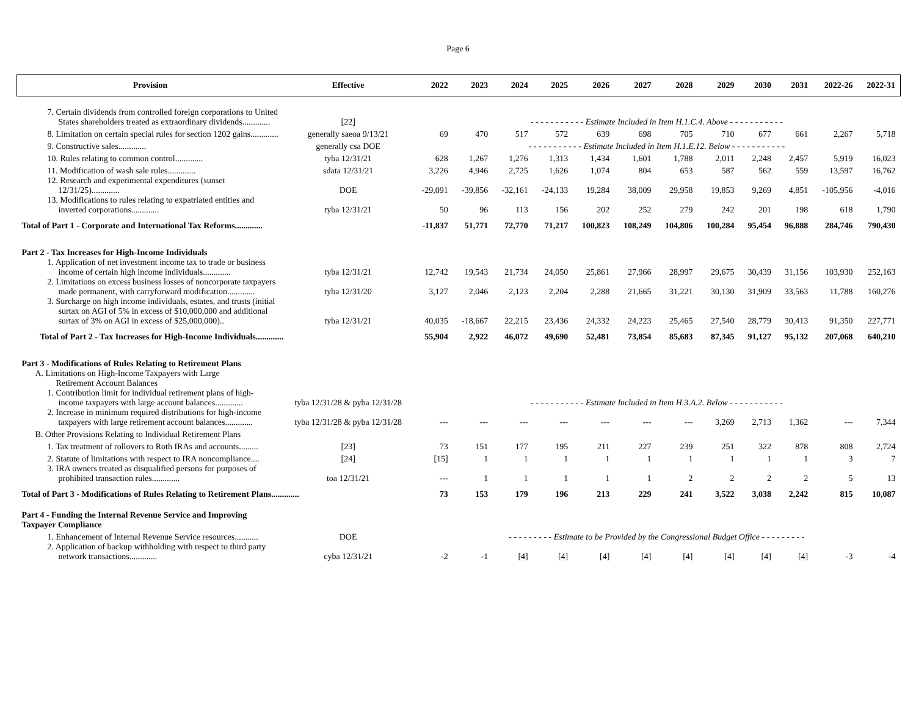Page 6
| Provision | Effective | 2022 | 2023 | 2024 | 2025 | 2026 | 2027 | 2028 | 2029 | 2030 | 2031 | 2022-26 | 2022-31 |
| --- | --- | --- | --- | --- | --- | --- | --- | --- | --- | --- | --- | --- | --- |
| 7. Certain dividends from controlled foreign corporations to United States shareholders treated as extraordinary dividends............. | [22] | - - - - - - - - - - - Estimate Included in Item H.1.C.4. Above - - - - - - - - - - - | | | | | | | | | | | |
| 8. Limitation on certain special rules for section 1202 gains............. | generally saeoa 9/13/21 | 69 | 470 | 517 | 572 | 639 | 698 | 705 | 710 | 677 | 661 | 2,267 | 5,718 |
| 9. Constructive sales............. | generally csa DOE | - - - - - - - - - - - Estimate Included in Item H.1.E.12. Below - - - - - - - - - - - | | | | | | | | | | | |
| 10. Rules relating to common control............. | tyba 12/31/21 | 628 | 1,267 | 1,276 | 1,313 | 1,434 | 1,601 | 1,788 | 2,011 | 2,248 | 2,457 | 5,919 | 16,023 |
| 11. Modification of wash sale rules............. | sdata 12/31/21 | 3,226 | 4,946 | 2,725 | 1,626 | 1,074 | 804 | 653 | 587 | 562 | 559 | 13,597 | 16,762 |
| 12. Research and experimental expenditures (sunset 12/31/25)............. | DOE | -29,091 | -39,856 | -32,161 | -24,133 | 19,284 | 38,009 | 29,958 | 19,853 | 9,269 | 4,851 | -105,956 | -4,016 |
| 13. Modifications to rules relating to expatriated entities and inverted corporations............. | tyba 12/31/21 | 50 | 96 | 113 | 156 | 202 | 252 | 279 | 242 | 201 | 198 | 618 | 1,790 |
| Total of Part 1 - Corporate and International Tax Reforms............. | | -11,837 | 51,771 | 72,770 | 71,217 | 100,823 | 108,249 | 104,806 | 100,284 | 95,454 | 96,888 | 284,746 | 790,430 |
| Part 2 - Tax Increases for High-Income Individuals | | | | | | | | | | | | | |
| 1. Application of net investment income tax to trade or business income of certain high income individuals............. | tyba 12/31/21 | 12,742 | 19,543 | 21,734 | 24,050 | 25,861 | 27,966 | 28,997 | 29,675 | 30,439 | 31,156 | 103,930 | 252,163 |
| 2. Limitations on excess business losses of noncorporate taxpayers made permanent, with carryforward modification............. | tyba 12/31/20 | 3,127 | 2,046 | 2,123 | 2,204 | 2,288 | 21,665 | 31,221 | 30,130 | 31,909 | 33,563 | 11,788 | 160,276 |
| 3. Surcharge on high income individuals, estates, and trusts (initial surtax on AGI of 5% in excess of $10,000,000 and additional surtax of 3% on AGI in excess of $25,000,000).. | tyba 12/31/21 | 40,035 | -18,667 | 22,215 | 23,436 | 24,332 | 24,223 | 25,465 | 27,540 | 28,779 | 30,413 | 91,350 | 227,771 |
| Total of Part 2 - Tax Increases for High-Income Individuals............. | | 55,904 | 2,922 | 46,072 | 49,690 | 52,481 | 73,854 | 85,683 | 87,345 | 91,127 | 95,132 | 207,068 | 640,210 |
| Part 3 - Modifications of Rules Relating to Retirement Plans | | | | | | | | | | | | | |
| A. Limitations on High-Income Taxpayers with Large Retirement Account Balances | | | | | | | | | | | | | |
| 1. Contribution limit for individual retirement plans of high-income taxpayers with large account balances............. | tyba 12/31/28 & pyba 12/31/28 | - - - - - - - - - - - Estimate Included in Item H.3.A.2. Below - - - - - - - - - - - | | | | | | | | | | | |
| 2. Increase in minimum required distributions for high-income taxpayers with large retirement account balances............. | tyba 12/31/28 & pyba 12/31/28 | --- | --- | --- | --- | --- | --- | --- | 3,269 | 2,713 | 1,362 | --- | 7,344 |
| B. Other Provisions Relating to Individual Retirement Plans | | | | | | | | | | | | | |
| 1. Tax treatment of rollovers to Roth IRAs and accounts......... | [23] | 73 | 151 | 177 | 195 | 211 | 227 | 239 | 251 | 322 | 878 | 808 | 2,724 |
| 2. Statute of limitations with respect to IRA noncompliance.... | [24] | [15] | 1 | 1 | 1 | 1 | 1 | 1 | 1 | 1 | 1 | 3 | 7 |
| 3. IRA owners treated as disqualified persons for purposes of prohibited transaction rules............. | toa 12/31/21 | --- | 1 | 1 | 1 | 1 | 1 | 2 | 2 | 2 | 2 | 5 | 13 |
| Total of Part 3 - Modifications of Rules Relating to Retirement Plans............. | | 73 | 153 | 179 | 196 | 213 | 229 | 241 | 3,522 | 3,038 | 2,242 | 815 | 10,087 |
| Part 4 - Funding the Internal Revenue Service and Improving Taxpayer Compliance | | | | | | | | | | | | | |
| 1. Enhancement of Internal Revenue Service resources........... | DOE | - - - - - - - - - Estimate to be Provided by the Congressional Budget Office - - - - - - - - - | | | | | | | | | | | |
| 2. Application of backup withholding with respect to third party network transactions............. | cyba 12/31/21 | -2 | -1 | [4] | [4] | [4] | [4] | [4] | [4] | [4] | [4] | -3 | -4 |